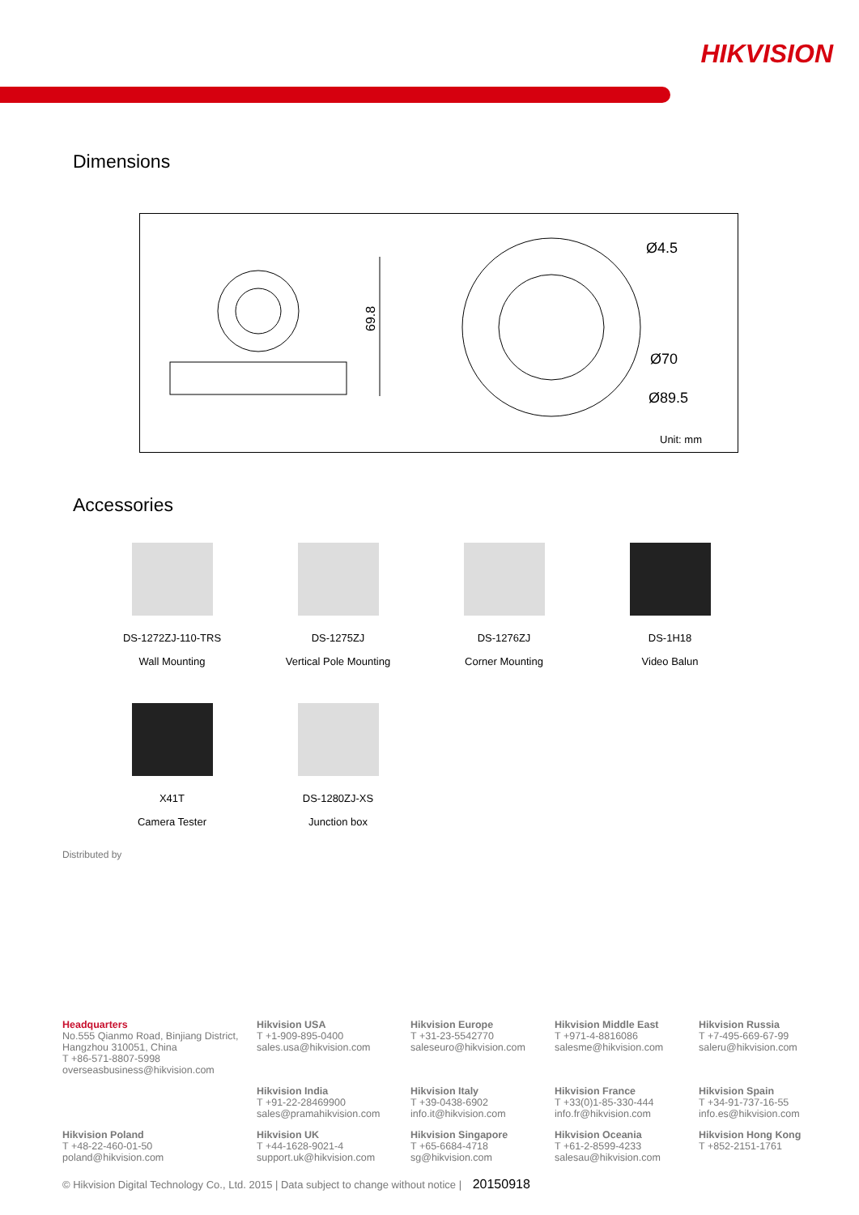HIKVISION
Dimensions
69.8
Ø4.5
Ø70
Ø89.5
Unit: mm
Accessories
DS-1272ZJ-110-TRS
Wall Mounting
DS-1275ZJ
Vertical Pole Mounting
DS-1276ZJ
Corner Mounting
DS-1H18
Video Balun
X41T
Camera Tester
DS-1280ZJ-XS
Junction box
Distributed by
Headquarters
No.555 Qianmo Road, Binjiang District, Hangzhou 310051, China
T +86-571-8807-5998
overseasbusiness@hikvision.com
Hikvision USA
T +1-909-895-0400
sales.usa@hikvision.com
Hikvision Europe
T +31-23-5542770
saleseuro@hikvision.com
Hikvision Middle East
T +971-4-8816086
salesme@hikvision.com
Hikvision Russia
T +7-495-669-67-99
saleru@hikvision.com
Hikvision India
T +91-22-28469900
sales@pramahikvision.com
Hikvision Italy
T +39-0438-6902
info.it@hikvision.com
Hikvision France
T +33(0)1-85-330-444
info.fr@hikvision.com
Hikvision Spain
T +34-91-737-16-55
info.es@hikvision.com
Hikvision Poland
T +48-22-460-01-50
poland@hikvision.com
Hikvision UK
T +44-1628-9021-4
support.uk@hikvision.com
Hikvision Singapore
T +65-6684-4718
sg@hikvision.com
Hikvision Oceania
T +61-2-8599-4233
salesau@hikvision.com
Hikvision Hong Kong
T +852-2151-1761
© Hikvision Digital Technology Co., Ltd. 2015 | Data subject to change without notice | 20150918